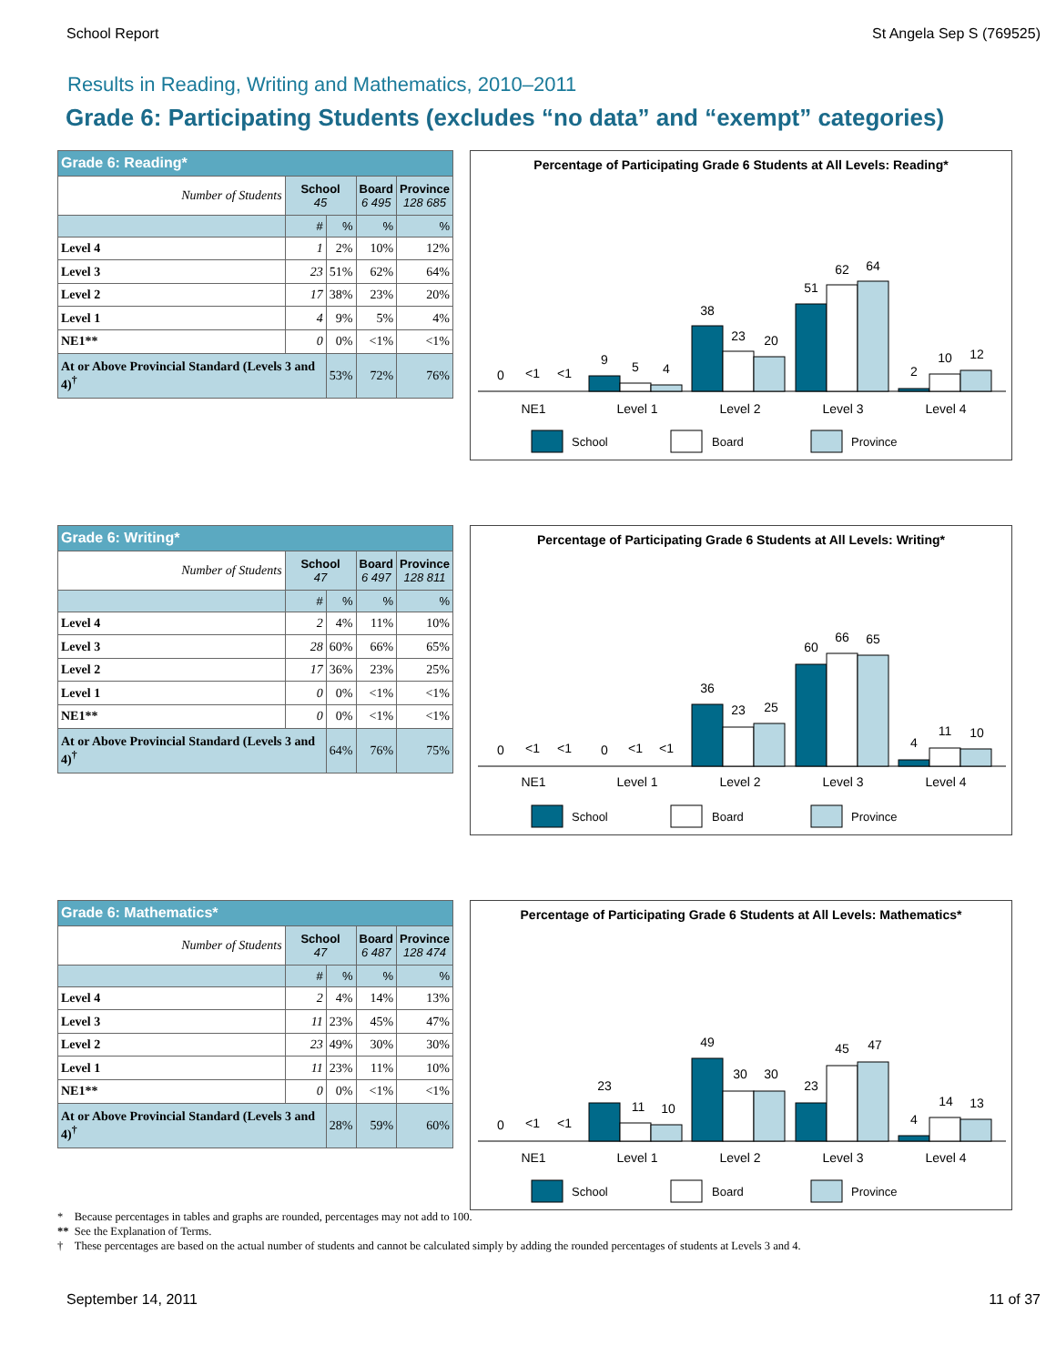School Report St Angela Sep S (769525)
Results in Reading, Writing and Mathematics, 2010–2011
Grade 6: Participating Students (excludes “no data” and “exempt” categories)
| Grade 6: Reading* | | | | |
| --- | --- | --- | --- | --- |
| Number of Students | School 45 | | Board 6 495 | Province 128 685 |
| | # | % | % | % |
| Level 4 | 1 | 2% | 10% | 12% |
| Level 3 | 23 | 51% | 62% | 64% |
| Level 2 | 17 | 38% | 23% | 20% |
| Level 1 | 4 | 9% | 5% | 4% |
| NE1** | 0 | 0% | <1% | <1% |
| At or Above Provincial Standard (Levels 3 and 4)<sup>†</sup> | | 53% | 72% | 76% |
Percentage of Participating Grade 6 Students at All Levels: Reading*
0
<1
<1
9
5
4
38
23
20
51
62
64
2
10
12
NE1
Level 1
Level 2
Level 3
Level 4
School
Board
Province
| Grade 6: Writing* | | | | |
| --- | --- | --- | --- | --- |
| Number of Students | School 47 | | Board 6 497 | Province 128 811 |
| | # | % | % | % |
| Level 4 | 2 | 4% | 11% | 10% |
| Level 3 | 28 | 60% | 66% | 65% |
| Level 2 | 17 | 36% | 23% | 25% |
| Level 1 | 0 | 0% | <1% | <1% |
| NE1** | 0 | 0% | <1% | <1% |
| At or Above Provincial Standard (Levels 3 and 4)<sup>†</sup> | | 64% | 76% | 75% |
Percentage of Participating Grade 6 Students at All Levels: Writing*
0
<1
<1
0
<1
<1
36
23
25
60
66
65
4
11
10
NE1
Level 1
Level 2
Level 3
Level 4
School
Board
Province
| Grade 6: Mathematics* | | | | |
| --- | --- | --- | --- | --- |
| Number of Students | School 47 | | Board 6 487 | Province 128 474 |
| | # | % | % | % |
| Level 4 | 2 | 4% | 14% | 13% |
| Level 3 | 11 | 23% | 45% | 47% |
| Level 2 | 23 | 49% | 30% | 30% |
| Level 1 | 11 | 23% | 11% | 10% |
| NE1** | 0 | 0% | <1% | <1% |
| At or Above Provincial Standard (Levels 3 and 4)<sup>†</sup> | | 28% | 59% | 60% |
Percentage of Participating Grade 6 Students at All Levels: Mathematics*
0
<1
<1
23
11
10
49
30
30
23
45
47
4
14
13
NE1
Level 1
Level 2
Level 3
Level 4
School
Board
Province
* Because percentages in tables and graphs are rounded, percentages may not add to 100.
** See the Explanation of Terms.
† These percentages are based on the actual number of students and cannot be calculated simply by adding the rounded percentages of students at Levels 3 and 4.
September 14, 2011 11 of 37